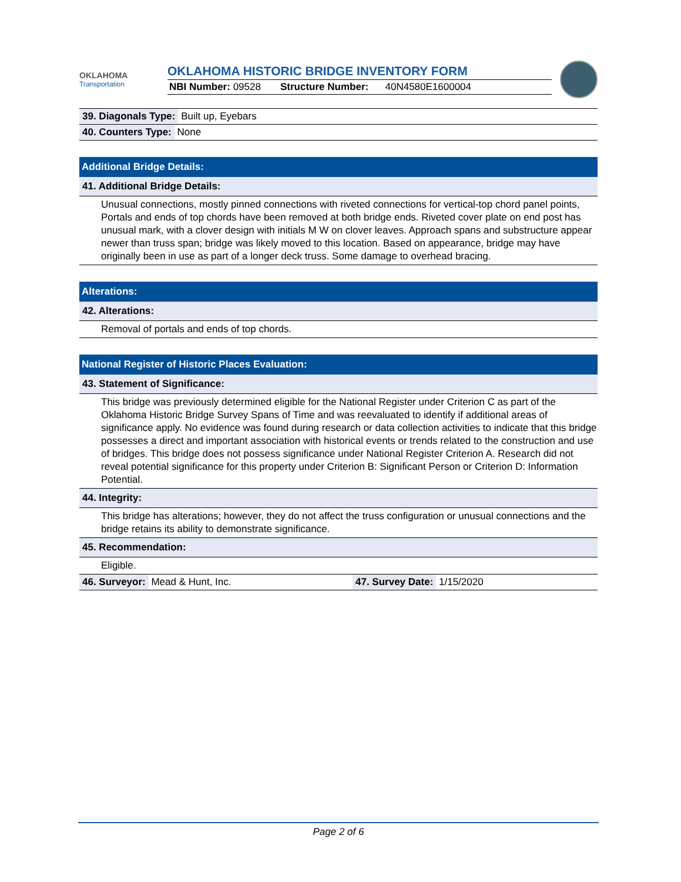OKLAHOMA
Transportation
OKLAHOMA HISTORIC BRIDGE INVENTORY FORM
NBI Number: 09528 Structure Number: 40N4580E1600004
39. Diagonals Type: Built up, Eyebars
40. Counters Type: None
Additional Bridge Details:
41. Additional Bridge Details:
Unusual connections, mostly pinned connections with riveted connections for vertical-top chord panel points, Portals and ends of top chords have been removed at both bridge ends. Riveted cover plate on end post has unusual mark, with a clover design with initials M W on clover leaves. Approach spans and substructure appear newer than truss span; bridge was likely moved to this location. Based on appearance, bridge may have originally been in use as part of a longer deck truss. Some damage to overhead bracing.
Alterations:
42. Alterations:
Removal of portals and ends of top chords.
National Register of Historic Places Evaluation:
43. Statement of Significance:
This bridge was previously determined eligible for the National Register under Criterion C as part of the Oklahoma Historic Bridge Survey Spans of Time and was reevaluated to identify if additional areas of significance apply. No evidence was found during research or data collection activities to indicate that this bridge possesses a direct and important association with historical events or trends related to the construction and use of bridges. This bridge does not possess significance under National Register Criterion A. Research did not reveal potential significance for this property under Criterion B: Significant Person or Criterion D: Information Potential.
44. Integrity:
This bridge has alterations; however, they do not affect the truss configuration or unusual connections and the bridge retains its ability to demonstrate significance.
45. Recommendation:
Eligible.
46. Surveyor: Mead & Hunt, Inc.
47. Survey Date: 1/15/2020
Page 2 of 6